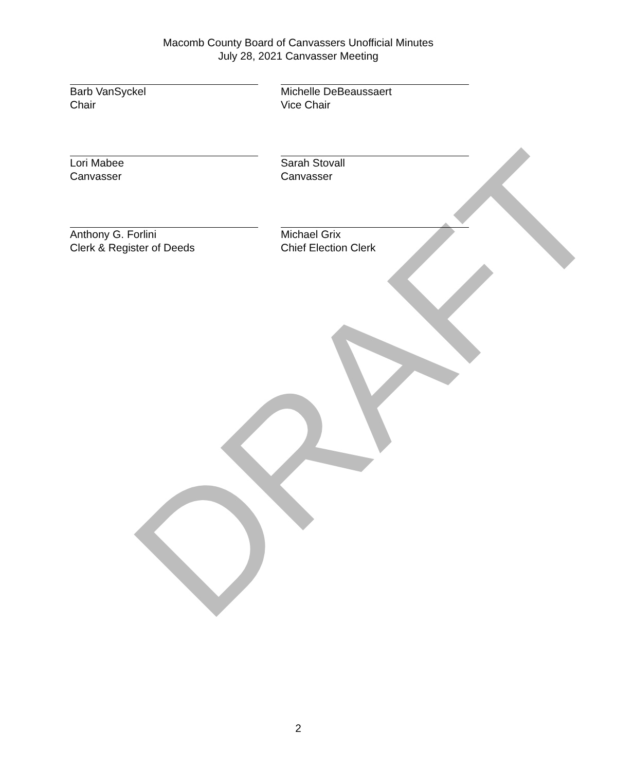Macomb County Board of Canvassers Unofficial Minutes
July 28, 2021 Canvasser Meeting
Barb VanSyckel
Chair
Michelle DeBeaussaert
Vice Chair
Lori Mabee
Canvasser
Sarah Stovall
Canvasser
Anthony G. Forlini
Clerk & Register of Deeds
Michael Grix
Chief Election Clerk
DRAFT
2